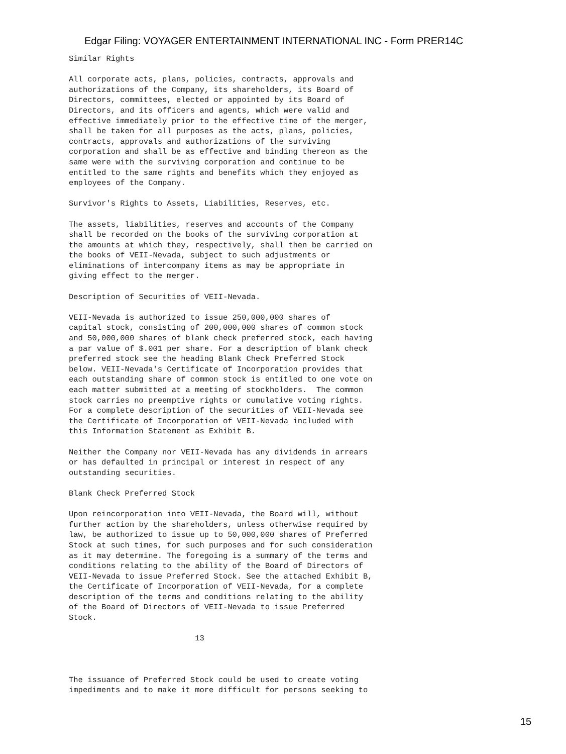Edgar Filing: VOYAGER ENTERTAINMENT INTERNATIONAL INC - Form PRER14C
Similar Rights

All corporate acts, plans, policies, contracts, approvals and
authorizations of the Company, its shareholders, its Board of
Directors, committees, elected or appointed by its Board of
Directors, and its officers and agents, which were valid and
effective immediately prior to the effective time of the merger,
shall be taken for all purposes as the acts, plans, policies,
contracts, approvals and authorizations of the surviving
corporation and shall be as effective and binding thereon as the
same were with the surviving corporation and continue to be
entitled to the same rights and benefits which they enjoyed as
employees of the Company.

Survivor's Rights to Assets, Liabilities, Reserves, etc.

The assets, liabilities, reserves and accounts of the Company
shall be recorded on the books of the surviving corporation at
the amounts at which they, respectively, shall then be carried on
the books of VEII-Nevada, subject to such adjustments or
eliminations of intercompany items as may be appropriate in
giving effect to the merger.

Description of Securities of VEII-Nevada.

VEII-Nevada is authorized to issue 250,000,000 shares of
capital stock, consisting of 200,000,000 shares of common stock
and 50,000,000 shares of blank check preferred stock, each having
a par value of $.001 per share. For a description of blank check
preferred stock see the heading Blank Check Preferred Stock
below. VEII-Nevada's Certificate of Incorporation provides that
each outstanding share of common stock is entitled to one vote on
each matter submitted at a meeting of stockholders.  The common
stock carries no preemptive rights or cumulative voting rights.
For a complete description of the securities of VEII-Nevada see
the Certificate of Incorporation of VEII-Nevada included with
this Information Statement as Exhibit B.

Neither the Company nor VEII-Nevada has any dividends in arrears
or has defaulted in principal or interest in respect of any
outstanding securities.

Blank Check Preferred Stock

Upon reincorporation into VEII-Nevada, the Board will, without
further action by the shareholders, unless otherwise required by
law, be authorized to issue up to 50,000,000 shares of Preferred
Stock at such times, for such purposes and for such consideration
as it may determine. The foregoing is a summary of the terms and
conditions relating to the ability of the Board of Directors of
VEII-Nevada to issue Preferred Stock. See the attached Exhibit B,
the Certificate of Incorporation of VEII-Nevada, for a complete
description of the terms and conditions relating to the ability
of the Board of Directors of VEII-Nevada to issue Preferred
Stock.

                           13



The issuance of Preferred Stock could be used to create voting
impediments and to make it more difficult for persons seeking to
15